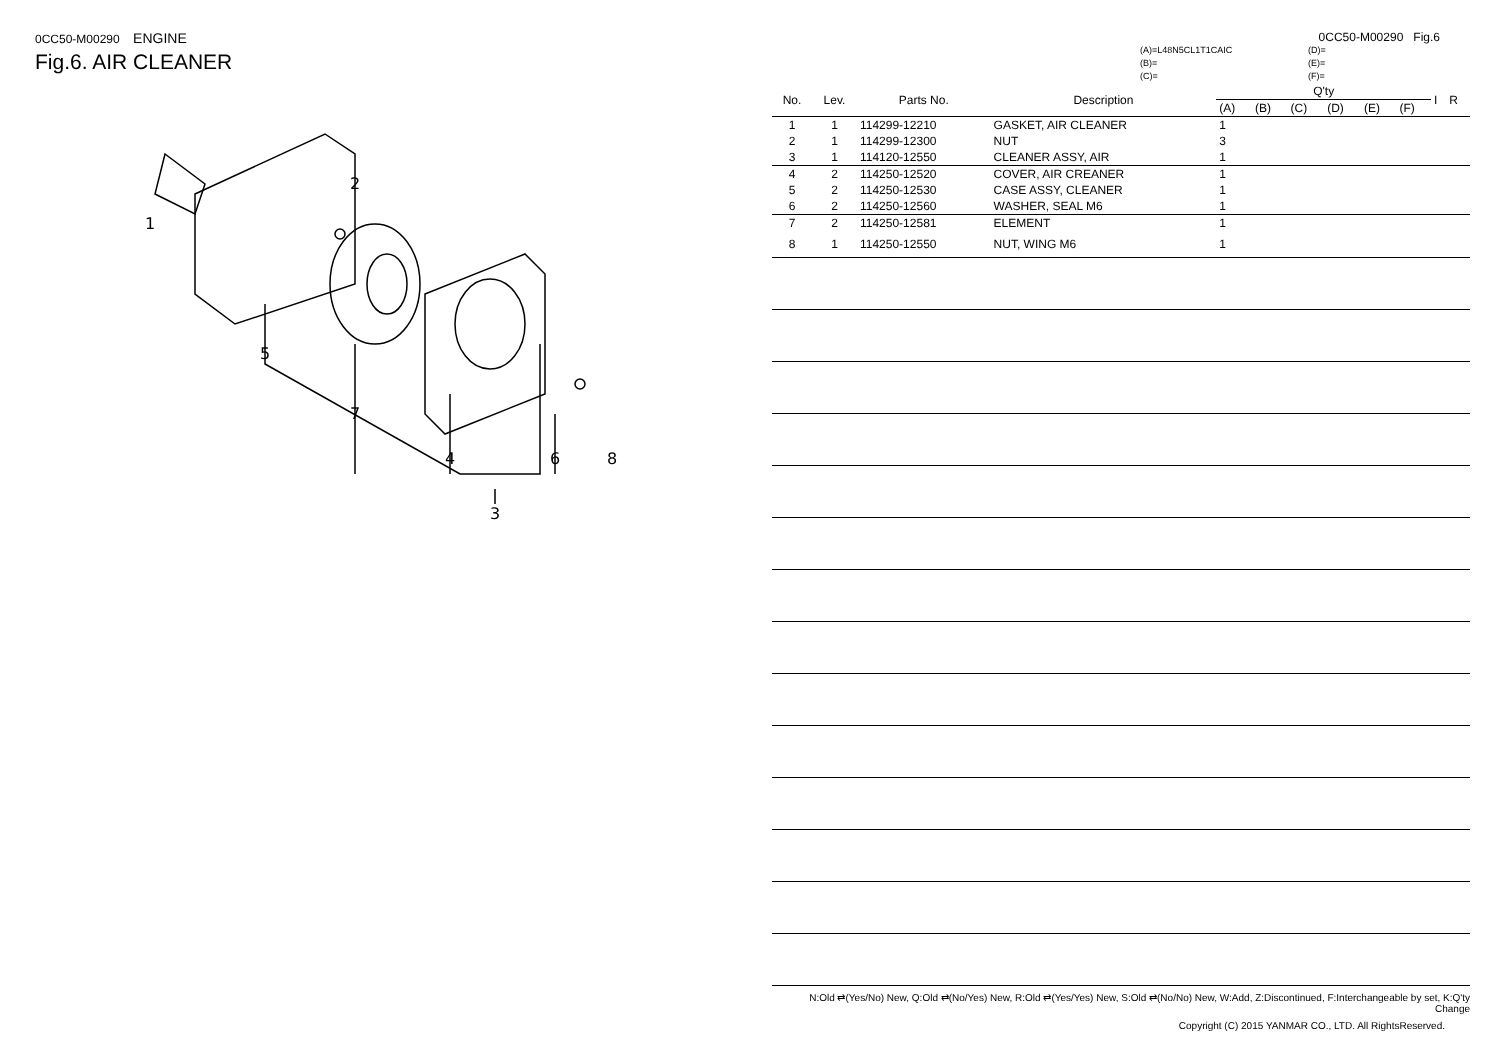0CC50-M00290 ENGINE
Fig.6. AIR CLEANER
1
2
5
7
4
6
8
3
0CC50-M00290 Fig.6
(A)=L48N5CL1T1CAIC (D)= (B)= (E)= (C)= (F)=
| No. | Lev. | Parts No. | Description | Q'ty | | | | | | I | R |
| --- | --- | --- | --- | --- | --- | --- | --- | --- | --- | --- | --- |
| | | | | (A) | (B) | (C) | (D) | (E) | (F) | | |
| 1 | 1 | 114299-12210 | GASKET, AIR CLEANER | 1 | | | | | | | |
| 2 | 1 | 114299-12300 | NUT | 3 | | | | | | | |
| 3 | 1 | 114120-12550 | CLEANER ASSY, AIR | 1 | | | | | | | |
| 4 | 2 | 114250-12520 | COVER, AIR CREANER | 1 | | | | | | | |
| 5 | 2 | 114250-12530 | CASE ASSY, CLEANER | 1 | | | | | | | |
| 6 | 2 | 114250-12560 | WASHER, SEAL M6 | 1 | | | | | | | |
| 7 | 2 | 114250-12581 | ELEMENT | 1 | | | | | | | |
| 8 | 1 | 114250-12550 | NUT, WING M6 | 1 | | | | | | | |
N:Old ⇄(Yes/No) New, Q:Old ⇄(No/Yes) New, R:Old ⇄(Yes/Yes) New, S:Old ⇄(No/No) New, W:Add, Z:Discontinued, F:Interchangeable by set, K:Q'ty Change
Copyright (C) 2015 YANMAR CO., LTD. All RightsReserved.